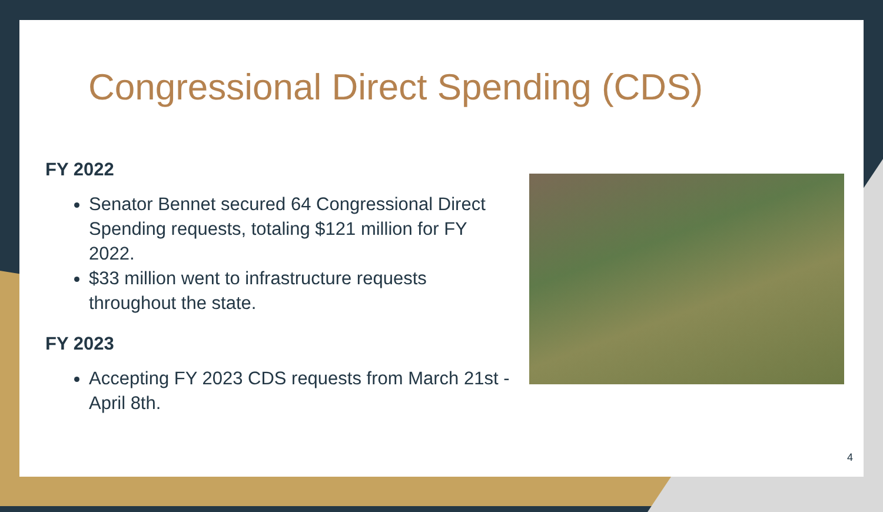Congressional Direct Spending (CDS)
FY 2022
Senator Bennet secured 64 Congressional Direct Spending requests, totaling $121 million for FY 2022.
$33 million went to infrastructure requests throughout the state.
FY 2023
Accepting FY 2023 CDS requests from March 21st - April 8th.
4